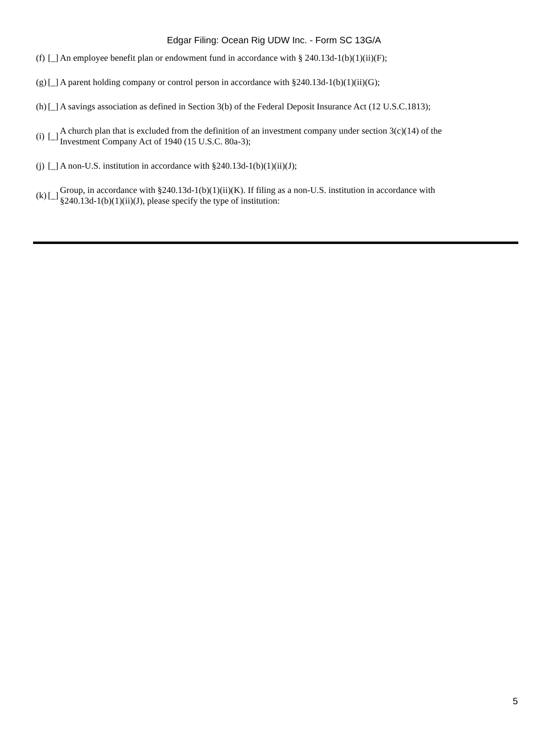Edgar Filing: Ocean Rig UDW Inc. - Form SC 13G/A
| (f) | [_] | An employee benefit plan or endowment fund in accordance with § 240.13d-1(b)(1)(ii)(F); |
| (g) | [_] | A parent holding company or control person in accordance with §240.13d-1(b)(1)(ii)(G); |
| (h) | [_] | A savings association as defined in Section 3(b) of the Federal Deposit Insurance Act (12 U.S.C.1813); |
| (i) | [_] | A church plan that is excluded from the definition of an investment company under section 3(c)(14) of the Investment Company Act of 1940 (15 U.S.C. 80a-3); |
| (j) | [_] | A non-U.S. institution in accordance with §240.13d-1(b)(1)(ii)(J); |
| (k) | [_] | Group, in accordance with §240.13d-1(b)(1)(ii)(K). If filing as a non-U.S. institution in accordance with §240.13d-1(b)(1)(ii)(J), please specify the type of institution: |
5